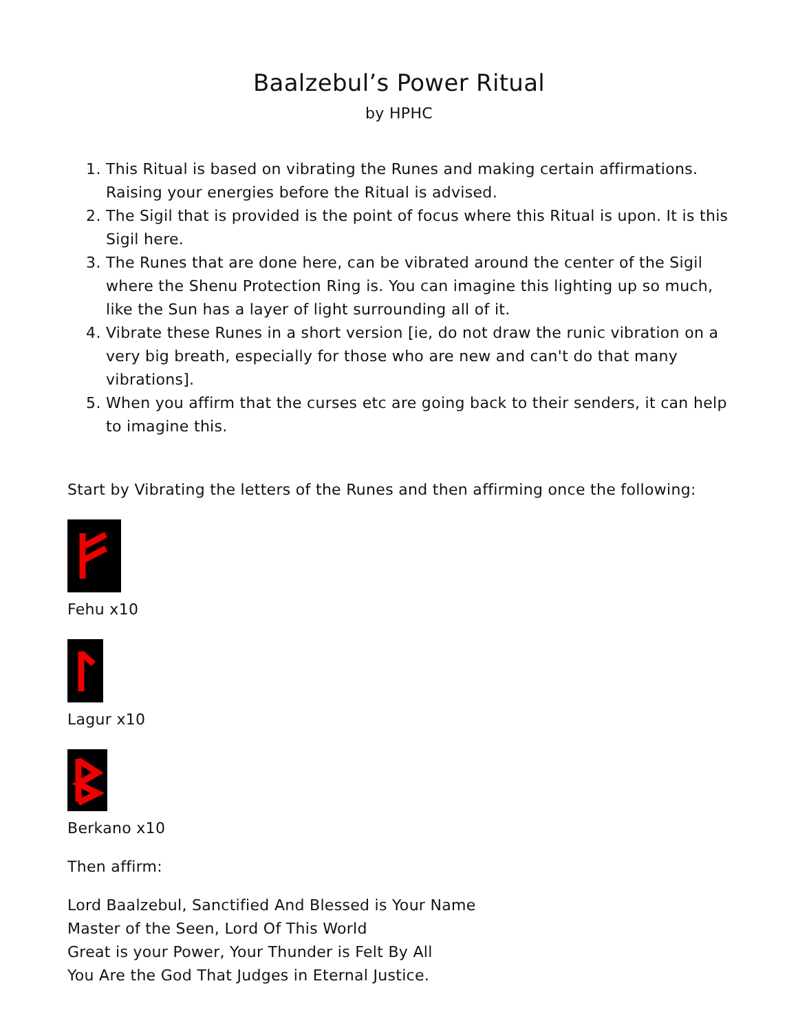Baalzebul’s Power Ritual
by HPHC
1. This Ritual is based on vibrating the Runes and making certain affirmations. Raising your energies before the Ritual is advised.
2. The Sigil that is provided is the point of focus where this Ritual is upon. It is this Sigil here.
3. The Runes that are done here, can be vibrated around the center of the Sigil where the Shenu Protection Ring is. You can imagine this lighting up so much, like the Sun has a layer of light surrounding all of it.
4. Vibrate these Runes in a short version [ie, do not draw the runic vibration on a very big breath, especially for those who are new and can't do that many vibrations].
5. When you affirm that the curses etc are going back to their senders, it can help to imagine this.
Start by Vibrating the letters of the Runes and then affirming once the following:
Fehu x10
Lagur x10
Berkano x10
Then affirm:
Lord Baalzebul, Sanctified And Blessed is Your Name
Master of the Seen, Lord Of This World
Great is your Power, Your Thunder is Felt By All
You Are the God That Judges in Eternal Justice.